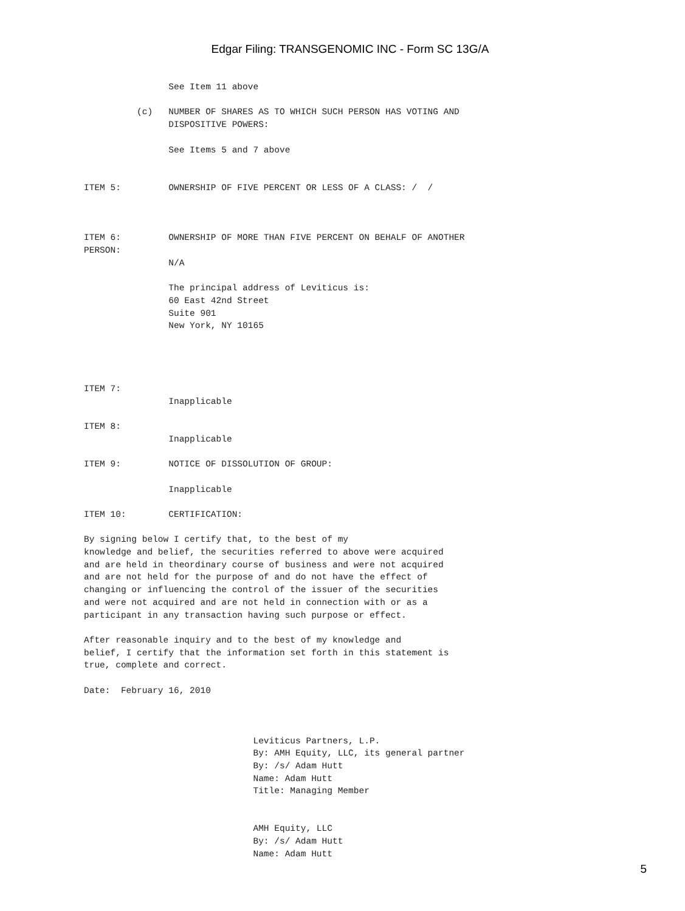Edgar Filing: TRANSGENOMIC INC - Form SC 13G/A
                See Item 11 above

          (c)   NUMBER OF SHARES AS TO WHICH SUCH PERSON HAS VOTING AND
                DISPOSITIVE POWERS:

                See Items 5 and 7 above


ITEM 5:         OWNERSHIP OF FIVE PERCENT OR LESS OF A CLASS: /  /



ITEM 6:         OWNERSHIP OF MORE THAN FIVE PERCENT ON BEHALF OF ANOTHER
PERSON:
                N/A

                The principal address of Leviticus is:
                60 East 42nd Street
                Suite 901
                New York, NY 10165




ITEM 7:
                Inapplicable

ITEM 8:
                Inapplicable

ITEM 9:         NOTICE OF DISSOLUTION OF GROUP:

                Inapplicable

ITEM 10:        CERTIFICATION:

By signing below I certify that, to the best of my
knowledge and belief, the securities referred to above were acquired
and are held in theordinary course of business and were not acquired
and are not held for the purpose of and do not have the effect of
changing or influencing the control of the issuer of the securities
and were not acquired and are not held in connection with or as a
participant in any transaction having such purpose or effect.

After reasonable inquiry and to the best of my knowledge and
belief, I certify that the information set forth in this statement is
true, complete and correct.

Date:  February 16, 2010



                                Leviticus Partners, L.P.
                                By: AMH Equity, LLC, its general partner
                                By: /s/ Adam Hutt
                                Name: Adam Hutt
                                Title: Managing Member


                                AMH Equity, LLC
                                By: /s/ Adam Hutt
                                Name: Adam Hutt
5